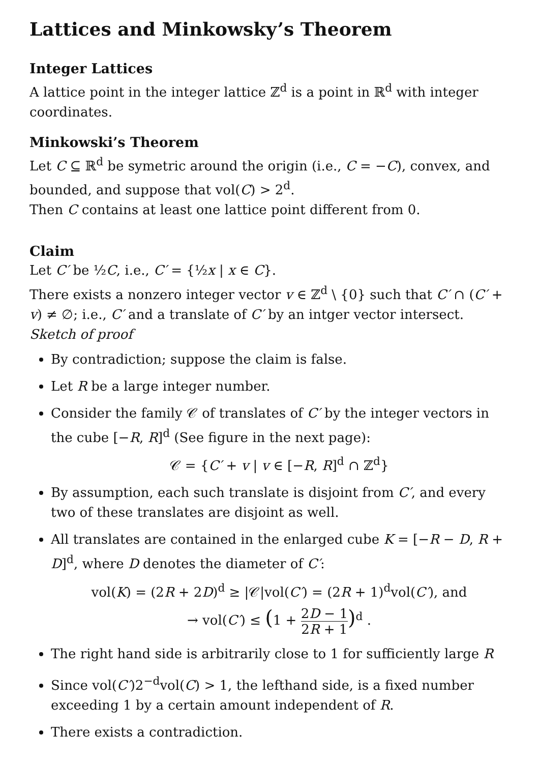Lattices and Minkowsky’s Theorem
Integer Lattices
A lattice point in the integer lattice ℤ<sup>d</sup> is a point in ℝ<sup>d</sup> with integer coordinates.
Minkowski’s Theorem
Let C ⊆ ℝ<sup>d</sup> be symetric around the origin (i.e., C = −C), convex, and bounded, and suppose that vol(C) > 2<sup>d</sup>.
Then C contains at least one lattice point different from 0.
Claim
Let C′ be ½C, i.e., C′ = {½x | x ∈ C}.
There exists a nonzero integer vector v ∈ ℤ<sup>d</sup> \ {0} such that C′ ∩ (C′ + v) ≠ ∅; i.e., C′ and a translate of C′ by an intger vector intersect.
Sketch of proof
By contradiction; suppose the claim is false.
Let R be a large integer number.
Consider the family 𝒞 of translates of C′ by the integer vectors in the cube [−R, R]<sup>d</sup> (See figure in the next page):
𝒞 = {C′ + v | v ∈ [−R, R]<sup>d</sup> ∩ ℤ<sup>d</sup>}
By assumption, each such translate is disjoint from C′, and every two of these translates are disjoint as well.
All translates are contained in the enlarged cube K = [−R − D, R + D]<sup>d</sup>, where D denotes the diameter of C′:
vol(K) = (2R + 2D)<sup>d</sup> ≥ |𝒞|vol(C′) = (2R + 1)<sup>d</sup>vol(C′), and
→ vol(C′) ≤ (1 + 2D − 1 2R + 1)<sup>d</sup> .
The right hand side is arbitrarily close to 1 for sufficiently large R
Since vol(C′)2<sup>−d</sup>vol(C) > 1, the lefthand side, is a fixed number exceeding 1 by a certain amount independent of R.
There exists a contradiction.